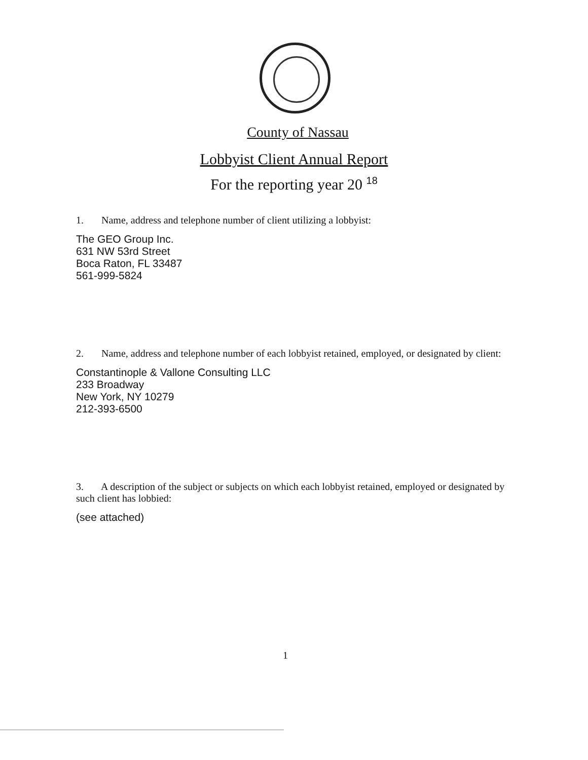County of Nassau
Lobbyist Client Annual Report
For the reporting year 20 <sup>18</sup>
1. Name, address and telephone number of client utilizing a lobbyist:
The GEO Group Inc.
631 NW 53rd Street
Boca Raton, FL 33487
561-999-5824
2. Name, address and telephone number of each lobbyist retained, employed, or designated by client:
Constantinople & Vallone Consulting LLC
233 Broadway
New York, NY 10279
212-393-6500
3. A description of the subject or subjects on which each lobbyist retained, employed or designated by such client has lobbied:
(see attached)
1